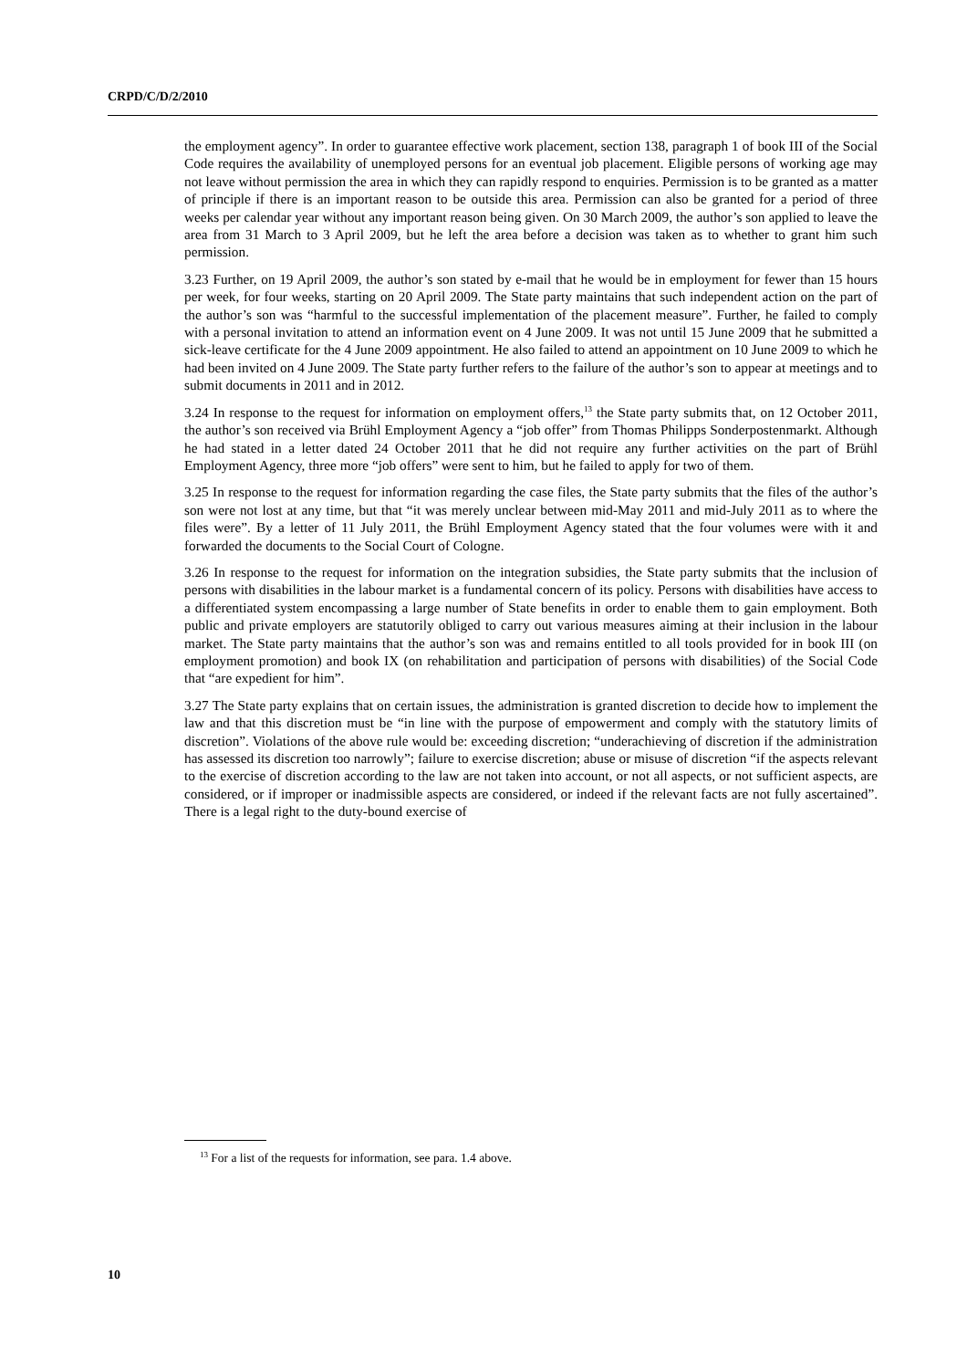CRPD/C/D/2/2010
the employment agency”. In order to guarantee effective work placement, section 138, paragraph 1 of book III of the Social Code requires the availability of unemployed persons for an eventual job placement. Eligible persons of working age may not leave without permission the area in which they can rapidly respond to enquiries. Permission is to be granted as a matter of principle if there is an important reason to be outside this area. Permission can also be granted for a period of three weeks per calendar year without any important reason being given. On 30 March 2009, the author’s son applied to leave the area from 31 March to 3 April 2009, but he left the area before a decision was taken as to whether to grant him such permission.
3.23 Further, on 19 April 2009, the author’s son stated by e-mail that he would be in employment for fewer than 15 hours per week, for four weeks, starting on 20 April 2009. The State party maintains that such independent action on the part of the author’s son was “harmful to the successful implementation of the placement measure”. Further, he failed to comply with a personal invitation to attend an information event on 4 June 2009. It was not until 15 June 2009 that he submitted a sick-leave certificate for the 4 June 2009 appointment. He also failed to attend an appointment on 10 June 2009 to which he had been invited on 4 June 2009. The State party further refers to the failure of the author’s son to appear at meetings and to submit documents in 2011 and in 2012.
3.24 In response to the request for information on employment offers,<sup>13</sup> the State party submits that, on 12 October 2011, the author’s son received via Brühl Employment Agency a “job offer” from Thomas Philipps Sonderpostenmarkt. Although he had stated in a letter dated 24 October 2011 that he did not require any further activities on the part of Brühl Employment Agency, three more “job offers” were sent to him, but he failed to apply for two of them.
3.25 In response to the request for information regarding the case files, the State party submits that the files of the author’s son were not lost at any time, but that “it was merely unclear between mid-May 2011 and mid-July 2011 as to where the files were”. By a letter of 11 July 2011, the Brühl Employment Agency stated that the four volumes were with it and forwarded the documents to the Social Court of Cologne.
3.26 In response to the request for information on the integration subsidies, the State party submits that the inclusion of persons with disabilities in the labour market is a fundamental concern of its policy. Persons with disabilities have access to a differentiated system encompassing a large number of State benefits in order to enable them to gain employment. Both public and private employers are statutorily obliged to carry out various measures aiming at their inclusion in the labour market. The State party maintains that the author’s son was and remains entitled to all tools provided for in book III (on employment promotion) and book IX (on rehabilitation and participation of persons with disabilities) of the Social Code that “are expedient for him”.
3.27 The State party explains that on certain issues, the administration is granted discretion to decide how to implement the law and that this discretion must be “in line with the purpose of empowerment and comply with the statutory limits of discretion”. Violations of the above rule would be: exceeding discretion; “underachieving of discretion if the administration has assessed its discretion too narrowly”; failure to exercise discretion; abuse or misuse of discretion “if the aspects relevant to the exercise of discretion according to the law are not taken into account, or not all aspects, or not sufficient aspects, are considered, or if improper or inadmissible aspects are considered, or indeed if the relevant facts are not fully ascertained”. There is a legal right to the duty-bound exercise of
<sup>13</sup> For a list of the requests for information, see para. 1.4 above.
10